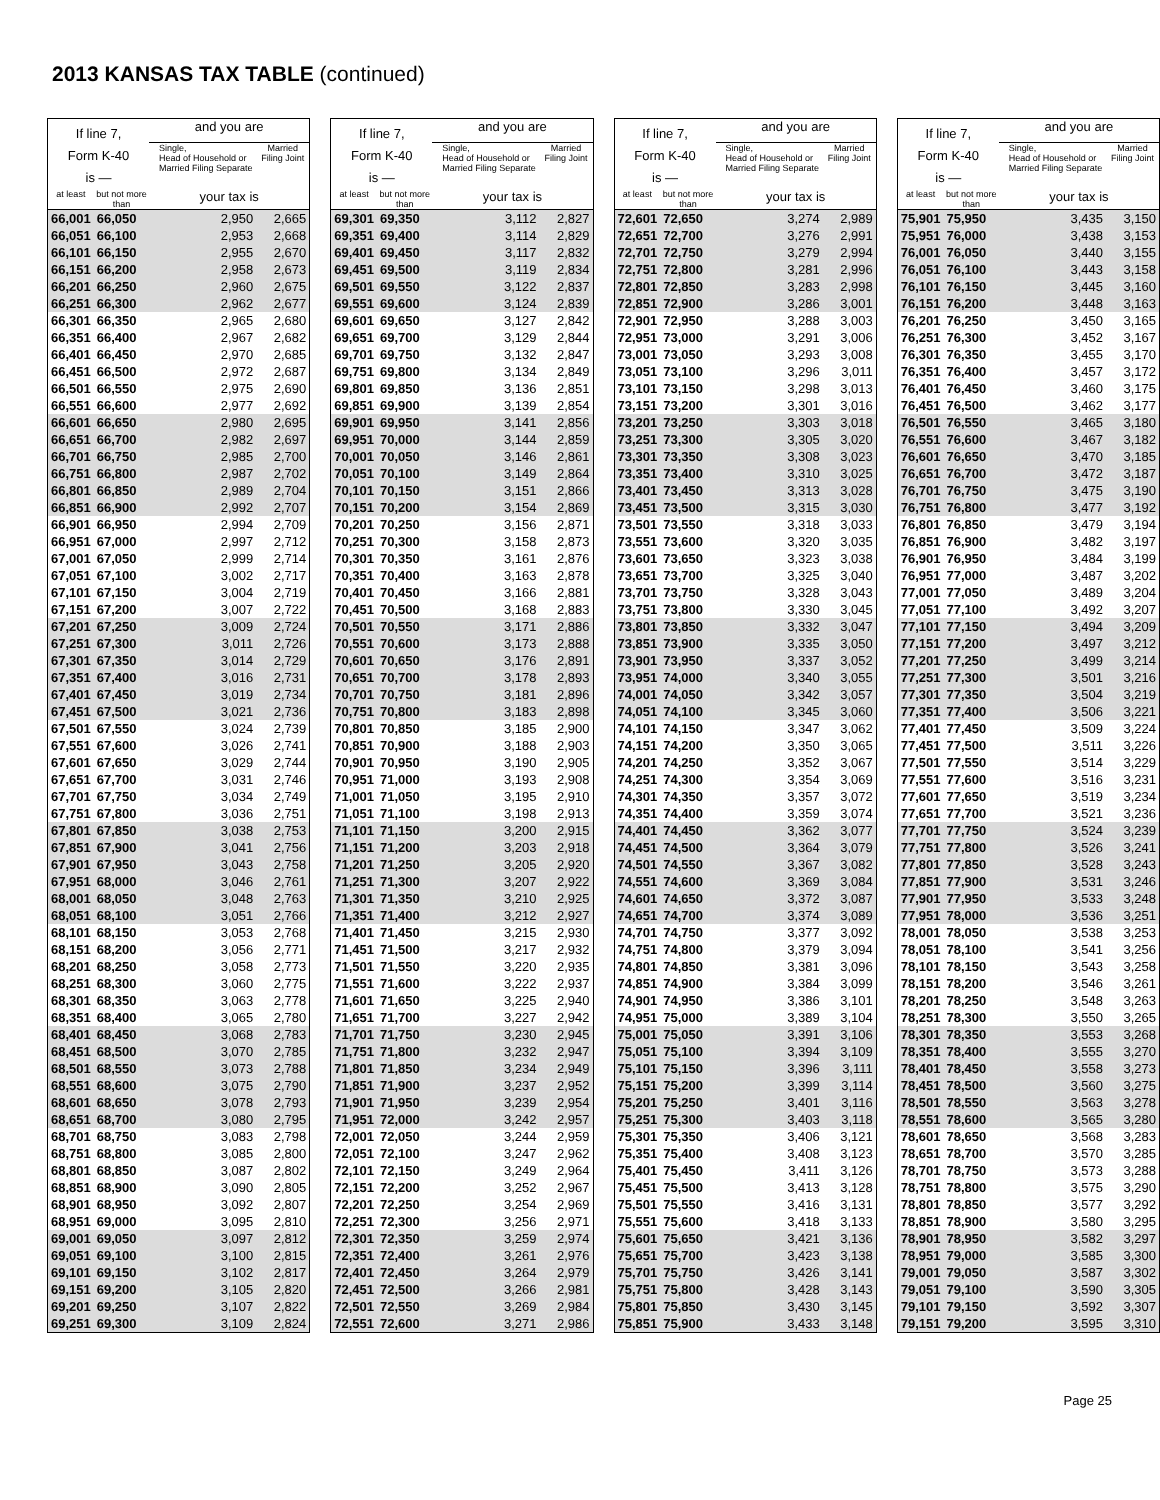2013 KANSAS TAX TABLE (continued)
| If line 7, Form K-40 is — | | and you are | |
| --- | --- | --- | --- |
| | | Single, Head of Household or Married Filing Separate | Married Filing Joint |
| at least | but not more than | your tax is | |
| 66,001 | 66,050 | 2,950 | 2,665 |
| 66,051 | 66,100 | 2,953 | 2,668 |
| 66,101 | 66,150 | 2,955 | 2,670 |
| 66,151 | 66,200 | 2,958 | 2,673 |
| 66,201 | 66,250 | 2,960 | 2,675 |
| 66,251 | 66,300 | 2,962 | 2,677 |
| 66,301 | 66,350 | 2,965 | 2,680 |
| 66,351 | 66,400 | 2,967 | 2,682 |
| 66,401 | 66,450 | 2,970 | 2,685 |
| 66,451 | 66,500 | 2,972 | 2,687 |
| 66,501 | 66,550 | 2,975 | 2,690 |
| 66,551 | 66,600 | 2,977 | 2,692 |
| 66,601 | 66,650 | 2,980 | 2,695 |
| 66,651 | 66,700 | 2,982 | 2,697 |
| 66,701 | 66,750 | 2,985 | 2,700 |
| 66,751 | 66,800 | 2,987 | 2,702 |
| 66,801 | 66,850 | 2,989 | 2,704 |
| 66,851 | 66,900 | 2,992 | 2,707 |
| 66,901 | 66,950 | 2,994 | 2,709 |
| 66,951 | 67,000 | 2,997 | 2,712 |
| 67,001 | 67,050 | 2,999 | 2,714 |
| 67,051 | 67,100 | 3,002 | 2,717 |
| 67,101 | 67,150 | 3,004 | 2,719 |
| 67,151 | 67,200 | 3,007 | 2,722 |
| 67,201 | 67,250 | 3,009 | 2,724 |
| 67,251 | 67,300 | 3,011 | 2,726 |
| 67,301 | 67,350 | 3,014 | 2,729 |
| 67,351 | 67,400 | 3,016 | 2,731 |
| 67,401 | 67,450 | 3,019 | 2,734 |
| 67,451 | 67,500 | 3,021 | 2,736 |
| 67,501 | 67,550 | 3,024 | 2,739 |
| 67,551 | 67,600 | 3,026 | 2,741 |
| 67,601 | 67,650 | 3,029 | 2,744 |
| 67,651 | 67,700 | 3,031 | 2,746 |
| 67,701 | 67,750 | 3,034 | 2,749 |
| 67,751 | 67,800 | 3,036 | 2,751 |
| 67,801 | 67,850 | 3,038 | 2,753 |
| 67,851 | 67,900 | 3,041 | 2,756 |
| 67,901 | 67,950 | 3,043 | 2,758 |
| 67,951 | 68,000 | 3,046 | 2,761 |
| 68,001 | 68,050 | 3,048 | 2,763 |
| 68,051 | 68,100 | 3,051 | 2,766 |
| 68,101 | 68,150 | 3,053 | 2,768 |
| 68,151 | 68,200 | 3,056 | 2,771 |
| 68,201 | 68,250 | 3,058 | 2,773 |
| 68,251 | 68,300 | 3,060 | 2,775 |
| 68,301 | 68,350 | 3,063 | 2,778 |
| 68,351 | 68,400 | 3,065 | 2,780 |
| 68,401 | 68,450 | 3,068 | 2,783 |
| 68,451 | 68,500 | 3,070 | 2,785 |
| 68,501 | 68,550 | 3,073 | 2,788 |
| 68,551 | 68,600 | 3,075 | 2,790 |
| 68,601 | 68,650 | 3,078 | 2,793 |
| 68,651 | 68,700 | 3,080 | 2,795 |
| 68,701 | 68,750 | 3,083 | 2,798 |
| 68,751 | 68,800 | 3,085 | 2,800 |
| 68,801 | 68,850 | 3,087 | 2,802 |
| 68,851 | 68,900 | 3,090 | 2,805 |
| 68,901 | 68,950 | 3,092 | 2,807 |
| 68,951 | 69,000 | 3,095 | 2,810 |
| 69,001 | 69,050 | 3,097 | 2,812 |
| 69,051 | 69,100 | 3,100 | 2,815 |
| 69,101 | 69,150 | 3,102 | 2,817 |
| 69,151 | 69,200 | 3,105 | 2,820 |
| 69,201 | 69,250 | 3,107 | 2,822 |
| 69,251 | 69,300 | 3,109 | 2,824 |
| If line 7, Form K-40 is — | | and you are | |
| --- | --- | --- | --- |
| | | Single, Head of Household or Married Filing Separate | Married Filing Joint |
| at least | but not more than | your tax is | |
| 69,301 | 69,350 | 3,112 | 2,827 |
| 69,351 | 69,400 | 3,114 | 2,829 |
| 69,401 | 69,450 | 3,117 | 2,832 |
| 69,451 | 69,500 | 3,119 | 2,834 |
| 69,501 | 69,550 | 3,122 | 2,837 |
| 69,551 | 69,600 | 3,124 | 2,839 |
| 69,601 | 69,650 | 3,127 | 2,842 |
| 69,651 | 69,700 | 3,129 | 2,844 |
| 69,701 | 69,750 | 3,132 | 2,847 |
| 69,751 | 69,800 | 3,134 | 2,849 |
| 69,801 | 69,850 | 3,136 | 2,851 |
| 69,851 | 69,900 | 3,139 | 2,854 |
| 69,901 | 69,950 | 3,141 | 2,856 |
| 69,951 | 70,000 | 3,144 | 2,859 |
| 70,001 | 70,050 | 3,146 | 2,861 |
| 70,051 | 70,100 | 3,149 | 2,864 |
| 70,101 | 70,150 | 3,151 | 2,866 |
| 70,151 | 70,200 | 3,154 | 2,869 |
| 70,201 | 70,250 | 3,156 | 2,871 |
| 70,251 | 70,300 | 3,158 | 2,873 |
| 70,301 | 70,350 | 3,161 | 2,876 |
| 70,351 | 70,400 | 3,163 | 2,878 |
| 70,401 | 70,450 | 3,166 | 2,881 |
| 70,451 | 70,500 | 3,168 | 2,883 |
| 70,501 | 70,550 | 3,171 | 2,886 |
| 70,551 | 70,600 | 3,173 | 2,888 |
| 70,601 | 70,650 | 3,176 | 2,891 |
| 70,651 | 70,700 | 3,178 | 2,893 |
| 70,701 | 70,750 | 3,181 | 2,896 |
| 70,751 | 70,800 | 3,183 | 2,898 |
| 70,801 | 70,850 | 3,185 | 2,900 |
| 70,851 | 70,900 | 3,188 | 2,903 |
| 70,901 | 70,950 | 3,190 | 2,905 |
| 70,951 | 71,000 | 3,193 | 2,908 |
| 71,001 | 71,050 | 3,195 | 2,910 |
| 71,051 | 71,100 | 3,198 | 2,913 |
| 71,101 | 71,150 | 3,200 | 2,915 |
| 71,151 | 71,200 | 3,203 | 2,918 |
| 71,201 | 71,250 | 3,205 | 2,920 |
| 71,251 | 71,300 | 3,207 | 2,922 |
| 71,301 | 71,350 | 3,210 | 2,925 |
| 71,351 | 71,400 | 3,212 | 2,927 |
| 71,401 | 71,450 | 3,215 | 2,930 |
| 71,451 | 71,500 | 3,217 | 2,932 |
| 71,501 | 71,550 | 3,220 | 2,935 |
| 71,551 | 71,600 | 3,222 | 2,937 |
| 71,601 | 71,650 | 3,225 | 2,940 |
| 71,651 | 71,700 | 3,227 | 2,942 |
| 71,701 | 71,750 | 3,230 | 2,945 |
| 71,751 | 71,800 | 3,232 | 2,947 |
| 71,801 | 71,850 | 3,234 | 2,949 |
| 71,851 | 71,900 | 3,237 | 2,952 |
| 71,901 | 71,950 | 3,239 | 2,954 |
| 71,951 | 72,000 | 3,242 | 2,957 |
| 72,001 | 72,050 | 3,244 | 2,959 |
| 72,051 | 72,100 | 3,247 | 2,962 |
| 72,101 | 72,150 | 3,249 | 2,964 |
| 72,151 | 72,200 | 3,252 | 2,967 |
| 72,201 | 72,250 | 3,254 | 2,969 |
| 72,251 | 72,300 | 3,256 | 2,971 |
| 72,301 | 72,350 | 3,259 | 2,974 |
| 72,351 | 72,400 | 3,261 | 2,976 |
| 72,401 | 72,450 | 3,264 | 2,979 |
| 72,451 | 72,500 | 3,266 | 2,981 |
| 72,501 | 72,550 | 3,269 | 2,984 |
| 72,551 | 72,600 | 3,271 | 2,986 |
| If line 7, Form K-40 is — | | and you are | |
| --- | --- | --- | --- |
| | | Single, Head of Household or Married Filing Separate | Married Filing Joint |
| at least | but not more than | your tax is | |
| 72,601 | 72,650 | 3,274 | 2,989 |
| 72,651 | 72,700 | 3,276 | 2,991 |
| 72,701 | 72,750 | 3,279 | 2,994 |
| 72,751 | 72,800 | 3,281 | 2,996 |
| 72,801 | 72,850 | 3,283 | 2,998 |
| 72,851 | 72,900 | 3,286 | 3,001 |
| 72,901 | 72,950 | 3,288 | 3,003 |
| 72,951 | 73,000 | 3,291 | 3,006 |
| 73,001 | 73,050 | 3,293 | 3,008 |
| 73,051 | 73,100 | 3,296 | 3,011 |
| 73,101 | 73,150 | 3,298 | 3,013 |
| 73,151 | 73,200 | 3,301 | 3,016 |
| 73,201 | 73,250 | 3,303 | 3,018 |
| 73,251 | 73,300 | 3,305 | 3,020 |
| 73,301 | 73,350 | 3,308 | 3,023 |
| 73,351 | 73,400 | 3,310 | 3,025 |
| 73,401 | 73,450 | 3,313 | 3,028 |
| 73,451 | 73,500 | 3,315 | 3,030 |
| 73,501 | 73,550 | 3,318 | 3,033 |
| 73,551 | 73,600 | 3,320 | 3,035 |
| 73,601 | 73,650 | 3,323 | 3,038 |
| 73,651 | 73,700 | 3,325 | 3,040 |
| 73,701 | 73,750 | 3,328 | 3,043 |
| 73,751 | 73,800 | 3,330 | 3,045 |
| 73,801 | 73,850 | 3,332 | 3,047 |
| 73,851 | 73,900 | 3,335 | 3,050 |
| 73,901 | 73,950 | 3,337 | 3,052 |
| 73,951 | 74,000 | 3,340 | 3,055 |
| 74,001 | 74,050 | 3,342 | 3,057 |
| 74,051 | 74,100 | 3,345 | 3,060 |
| 74,101 | 74,150 | 3,347 | 3,062 |
| 74,151 | 74,200 | 3,350 | 3,065 |
| 74,201 | 74,250 | 3,352 | 3,067 |
| 74,251 | 74,300 | 3,354 | 3,069 |
| 74,301 | 74,350 | 3,357 | 3,072 |
| 74,351 | 74,400 | 3,359 | 3,074 |
| 74,401 | 74,450 | 3,362 | 3,077 |
| 74,451 | 74,500 | 3,364 | 3,079 |
| 74,501 | 74,550 | 3,367 | 3,082 |
| 74,551 | 74,600 | 3,369 | 3,084 |
| 74,601 | 74,650 | 3,372 | 3,087 |
| 74,651 | 74,700 | 3,374 | 3,089 |
| 74,701 | 74,750 | 3,377 | 3,092 |
| 74,751 | 74,800 | 3,379 | 3,094 |
| 74,801 | 74,850 | 3,381 | 3,096 |
| 74,851 | 74,900 | 3,384 | 3,099 |
| 74,901 | 74,950 | 3,386 | 3,101 |
| 74,951 | 75,000 | 3,389 | 3,104 |
| 75,001 | 75,050 | 3,391 | 3,106 |
| 75,051 | 75,100 | 3,394 | 3,109 |
| 75,101 | 75,150 | 3,396 | 3,111 |
| 75,151 | 75,200 | 3,399 | 3,114 |
| 75,201 | 75,250 | 3,401 | 3,116 |
| 75,251 | 75,300 | 3,403 | 3,118 |
| 75,301 | 75,350 | 3,406 | 3,121 |
| 75,351 | 75,400 | 3,408 | 3,123 |
| 75,401 | 75,450 | 3,411 | 3,126 |
| 75,451 | 75,500 | 3,413 | 3,128 |
| 75,501 | 75,550 | 3,416 | 3,131 |
| 75,551 | 75,600 | 3,418 | 3,133 |
| 75,601 | 75,650 | 3,421 | 3,136 |
| 75,651 | 75,700 | 3,423 | 3,138 |
| 75,701 | 75,750 | 3,426 | 3,141 |
| 75,751 | 75,800 | 3,428 | 3,143 |
| 75,801 | 75,850 | 3,430 | 3,145 |
| 75,851 | 75,900 | 3,433 | 3,148 |
| If line 7, Form K-40 is — | | and you are | |
| --- | --- | --- | --- |
| | | Single, Head of Household or Married Filing Separate | Married Filing Joint |
| at least | but not more than | your tax is | |
| 75,901 | 75,950 | 3,435 | 3,150 |
| 75,951 | 76,000 | 3,438 | 3,153 |
| 76,001 | 76,050 | 3,440 | 3,155 |
| 76,051 | 76,100 | 3,443 | 3,158 |
| 76,101 | 76,150 | 3,445 | 3,160 |
| 76,151 | 76,200 | 3,448 | 3,163 |
| 76,201 | 76,250 | 3,450 | 3,165 |
| 76,251 | 76,300 | 3,452 | 3,167 |
| 76,301 | 76,350 | 3,455 | 3,170 |
| 76,351 | 76,400 | 3,457 | 3,172 |
| 76,401 | 76,450 | 3,460 | 3,175 |
| 76,451 | 76,500 | 3,462 | 3,177 |
| 76,501 | 76,550 | 3,465 | 3,180 |
| 76,551 | 76,600 | 3,467 | 3,182 |
| 76,601 | 76,650 | 3,470 | 3,185 |
| 76,651 | 76,700 | 3,472 | 3,187 |
| 76,701 | 76,750 | 3,475 | 3,190 |
| 76,751 | 76,800 | 3,477 | 3,192 |
| 76,801 | 76,850 | 3,479 | 3,194 |
| 76,851 | 76,900 | 3,482 | 3,197 |
| 76,901 | 76,950 | 3,484 | 3,199 |
| 76,951 | 77,000 | 3,487 | 3,202 |
| 77,001 | 77,050 | 3,489 | 3,204 |
| 77,051 | 77,100 | 3,492 | 3,207 |
| 77,101 | 77,150 | 3,494 | 3,209 |
| 77,151 | 77,200 | 3,497 | 3,212 |
| 77,201 | 77,250 | 3,499 | 3,214 |
| 77,251 | 77,300 | 3,501 | 3,216 |
| 77,301 | 77,350 | 3,504 | 3,219 |
| 77,351 | 77,400 | 3,506 | 3,221 |
| 77,401 | 77,450 | 3,509 | 3,224 |
| 77,451 | 77,500 | 3,511 | 3,226 |
| 77,501 | 77,550 | 3,514 | 3,229 |
| 77,551 | 77,600 | 3,516 | 3,231 |
| 77,601 | 77,650 | 3,519 | 3,234 |
| 77,651 | 77,700 | 3,521 | 3,236 |
| 77,701 | 77,750 | 3,524 | 3,239 |
| 77,751 | 77,800 | 3,526 | 3,241 |
| 77,801 | 77,850 | 3,528 | 3,243 |
| 77,851 | 77,900 | 3,531 | 3,246 |
| 77,901 | 77,950 | 3,533 | 3,248 |
| 77,951 | 78,000 | 3,536 | 3,251 |
| 78,001 | 78,050 | 3,538 | 3,253 |
| 78,051 | 78,100 | 3,541 | 3,256 |
| 78,101 | 78,150 | 3,543 | 3,258 |
| 78,151 | 78,200 | 3,546 | 3,261 |
| 78,201 | 78,250 | 3,548 | 3,263 |
| 78,251 | 78,300 | 3,550 | 3,265 |
| 78,301 | 78,350 | 3,553 | 3,268 |
| 78,351 | 78,400 | 3,555 | 3,270 |
| 78,401 | 78,450 | 3,558 | 3,273 |
| 78,451 | 78,500 | 3,560 | 3,275 |
| 78,501 | 78,550 | 3,563 | 3,278 |
| 78,551 | 78,600 | 3,565 | 3,280 |
| 78,601 | 78,650 | 3,568 | 3,283 |
| 78,651 | 78,700 | 3,570 | 3,285 |
| 78,701 | 78,750 | 3,573 | 3,288 |
| 78,751 | 78,800 | 3,575 | 3,290 |
| 78,801 | 78,850 | 3,577 | 3,292 |
| 78,851 | 78,900 | 3,580 | 3,295 |
| 78,901 | 78,950 | 3,582 | 3,297 |
| 78,951 | 79,000 | 3,585 | 3,300 |
| 79,001 | 79,050 | 3,587 | 3,302 |
| 79,051 | 79,100 | 3,590 | 3,305 |
| 79,101 | 79,150 | 3,592 | 3,307 |
| 79,151 | 79,200 | 3,595 | 3,310 |
Page 25